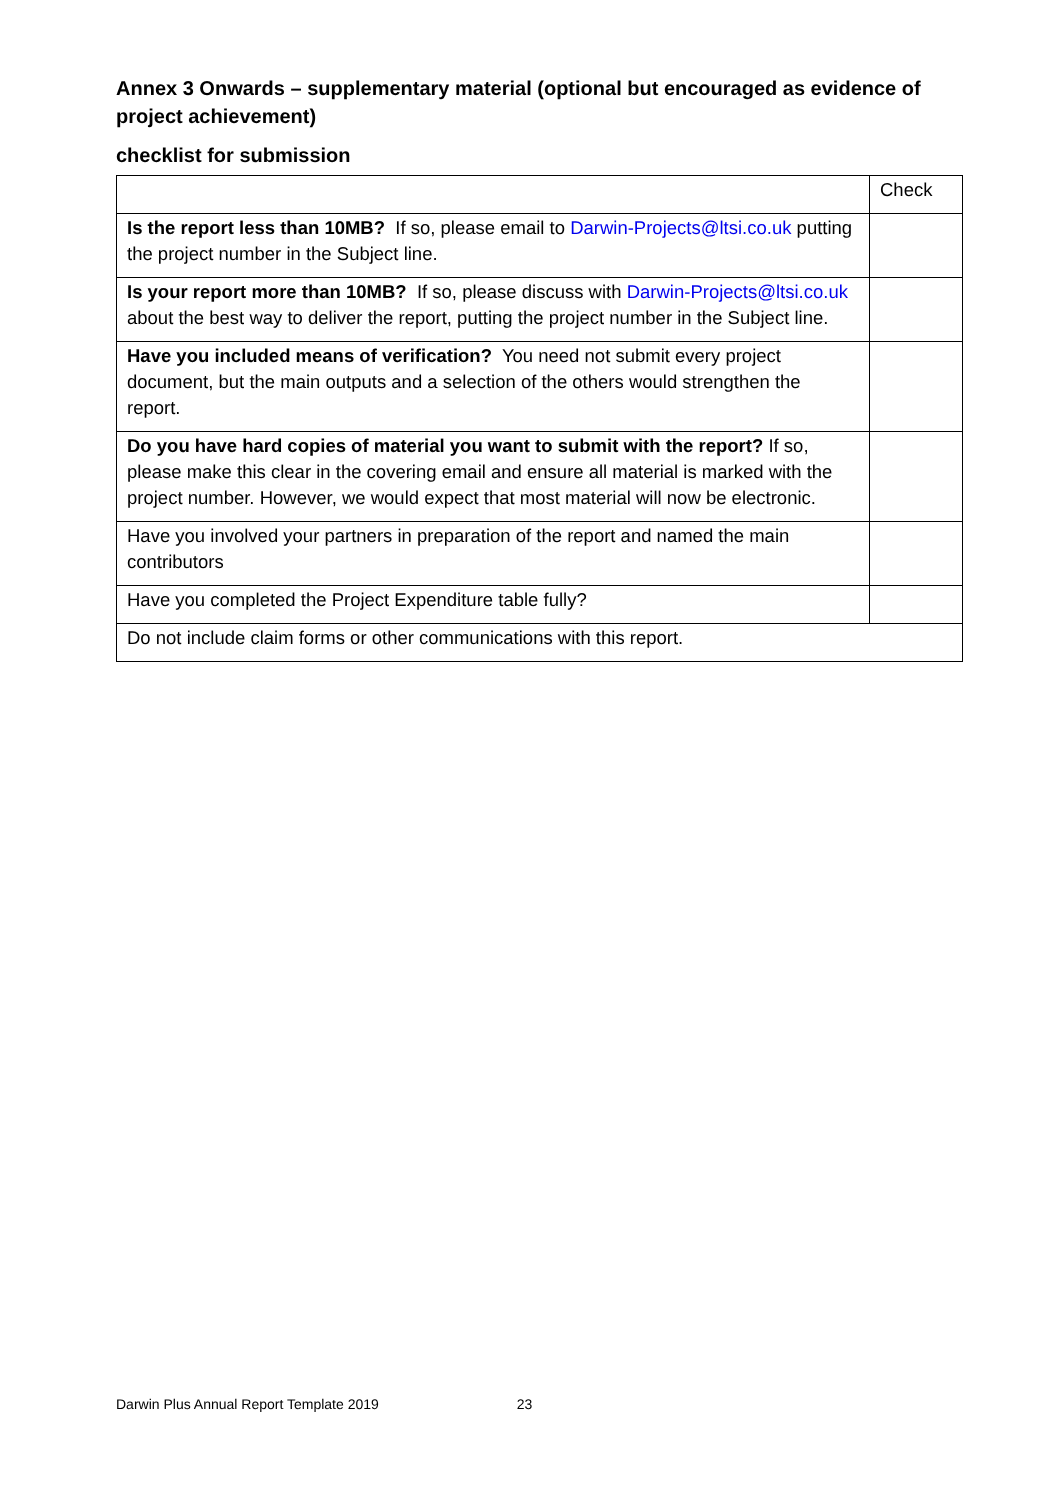Annex 3 Onwards – supplementary material (optional but encouraged as evidence of project achievement)
checklist for submission
| | Check |
| Is the report less than 10MB? If so, please email to Darwin-Projects@ltsi.co.uk putting the project number in the Subject line. | |
| Is your report more than 10MB? If so, please discuss with Darwin-Projects@ltsi.co.uk about the best way to deliver the report, putting the project number in the Subject line. | |
| Have you included means of verification? You need not submit every project document, but the main outputs and a selection of the others would strengthen the report. | |
| Do you have hard copies of material you want to submit with the report? If so, please make this clear in the covering email and ensure all material is marked with the project number. However, we would expect that most material will now be electronic. | |
| Have you involved your partners in preparation of the report and named the main contributors | |
| Have you completed the Project Expenditure table fully? | |
| Do not include claim forms or other communications with this report. | |
Darwin Plus Annual Report Template 2019 23